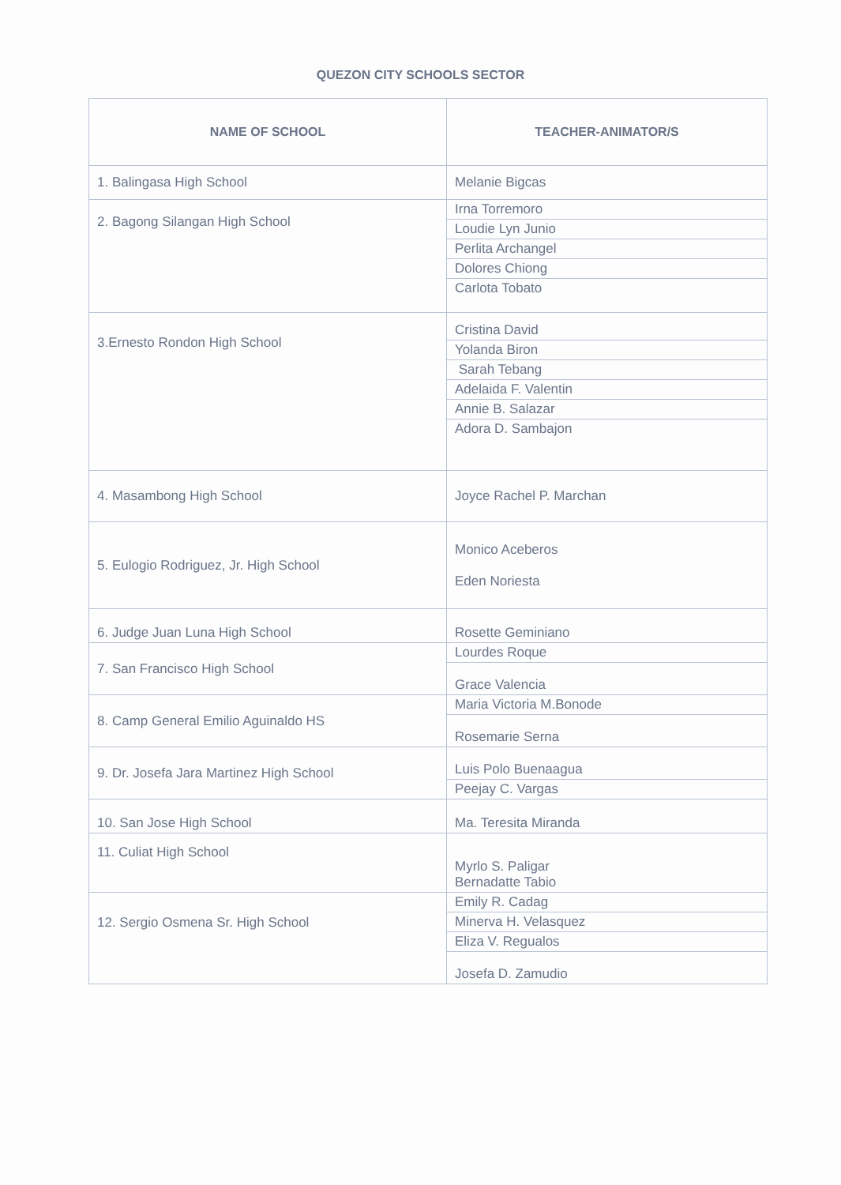QUEZON CITY SCHOOLS SECTOR
| NAME OF SCHOOL | TEACHER-ANIMATOR/S |
| --- | --- |
| 1. Balingasa High School | Melanie Bigcas |
| 2. Bagong Silangan High School | Irna Torremoro |
| | Loudie Lyn Junio |
| | Perlita Archangel |
| | Dolores Chiong |
| | Carlota Tobato |
| 3.Ernesto Rondon High School | Cristina David |
| | Yolanda Biron |
| | Sarah Tebang |
| | Adelaida F. Valentin |
| | Annie B. Salazar |
| | Adora D. Sambajon |
| 4. Masambong High School | Joyce Rachel P. Marchan |
| 5. Eulogio Rodriguez, Jr. High School | Monico Aceberos Eden Noriesta |
| 6. Judge Juan Luna High School | Rosette Geminiano |
| 7. San Francisco High School | Lourdes Roque |
| | Grace Valencia |
| 8. Camp General Emilio Aguinaldo HS | Maria Victoria M.Bonode |
| | Rosemarie Serna |
| 9. Dr. Josefa Jara Martinez High School | Luis Polo Buenaagua |
| | Peejay C. Vargas |
| 10. San Jose High School | Ma. Teresita Miranda |
| 11. Culiat High School | Myrlo S. Paligar Bernadatte Tabio |
| 12. Sergio Osmena Sr. High School | Emily R. Cadag |
| | Minerva H. Velasquez |
| | Eliza V. Regualos |
| | Josefa D. Zamudio |